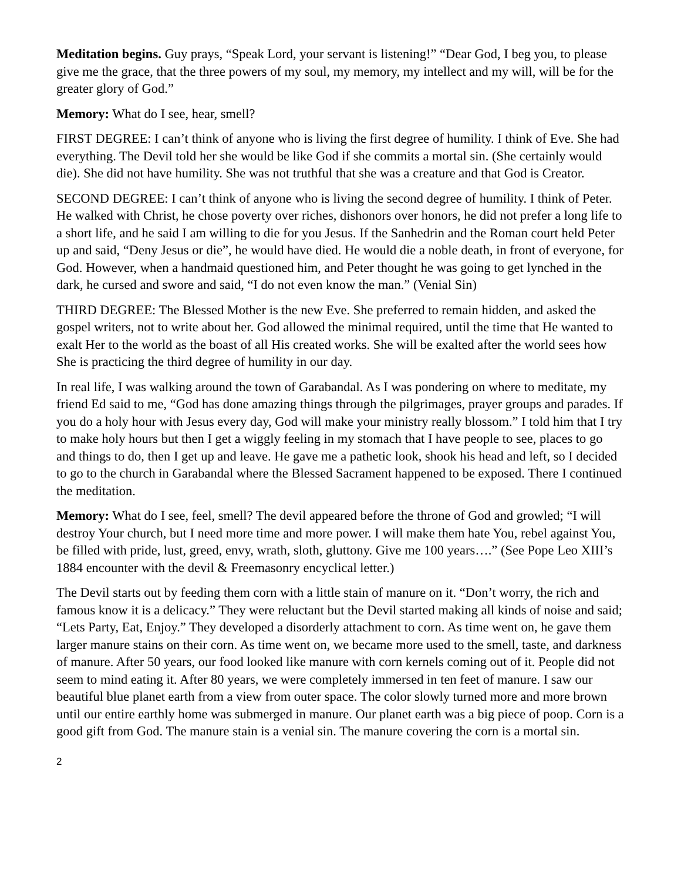Meditation begins. Guy prays, “Speak Lord, your servant is listening!” “Dear God, I beg you, to please give me the grace, that the three powers of my soul, my memory, my intellect and my will, will be for the greater glory of God.”
Memory: What do I see, hear, smell?
FIRST DEGREE: I can’t think of anyone who is living the first degree of humility. I think of Eve. She had everything. The Devil told her she would be like God if she commits a mortal sin. (She certainly would die). She did not have humility. She was not truthful that she was a creature and that God is Creator.
SECOND DEGREE: I can’t think of anyone who is living the second degree of humility. I think of Peter. He walked with Christ, he chose poverty over riches, dishonors over honors, he did not prefer a long life to a short life, and he said I am willing to die for you Jesus. If the Sanhedrin and the Roman court held Peter up and said, “Deny Jesus or die”, he would have died. He would die a noble death, in front of everyone, for God. However, when a handmaid questioned him, and Peter thought he was going to get lynched in the dark, he cursed and swore and said, “I do not even know the man.” (Venial Sin)
THIRD DEGREE: The Blessed Mother is the new Eve. She preferred to remain hidden, and asked the gospel writers, not to write about her. God allowed the minimal required, until the time that He wanted to exalt Her to the world as the boast of all His created works. She will be exalted after the world sees how She is practicing the third degree of humility in our day.
In real life, I was walking around the town of Garabandal. As I was pondering on where to meditate, my friend Ed said to me, “God has done amazing things through the pilgrimages, prayer groups and parades. If you do a holy hour with Jesus every day, God will make your ministry really blossom.” I told him that I try to make holy hours but then I get a wiggly feeling in my stomach that I have people to see, places to go and things to do, then I get up and leave. He gave me a pathetic look, shook his head and left, so I decided to go to the church in Garabandal where the Blessed Sacrament happened to be exposed. There I continued the meditation.
Memory: What do I see, feel, smell? The devil appeared before the throne of God and growled; “I will destroy Your church, but I need more time and more power. I will make them hate You, rebel against You, be filled with pride, lust, greed, envy, wrath, sloth, gluttony. Give me 100 years….” (See Pope Leo XIII’s 1884 encounter with the devil & Freemasonry encyclical letter.)
The Devil starts out by feeding them corn with a little stain of manure on it. “Don’t worry, the rich and famous know it is a delicacy.” They were reluctant but the Devil started making all kinds of noise and said; “Lets Party, Eat, Enjoy.” They developed a disorderly attachment to corn. As time went on, he gave them larger manure stains on their corn. As time went on, we became more used to the smell, taste, and darkness of manure. After 50 years, our food looked like manure with corn kernels coming out of it. People did not seem to mind eating it. After 80 years, we were completely immersed in ten feet of manure. I saw our beautiful blue planet earth from a view from outer space. The color slowly turned more and more brown until our entire earthly home was submerged in manure. Our planet earth was a big piece of poop. Corn is a good gift from God. The manure stain is a venial sin. The manure covering the corn is a mortal sin.
2